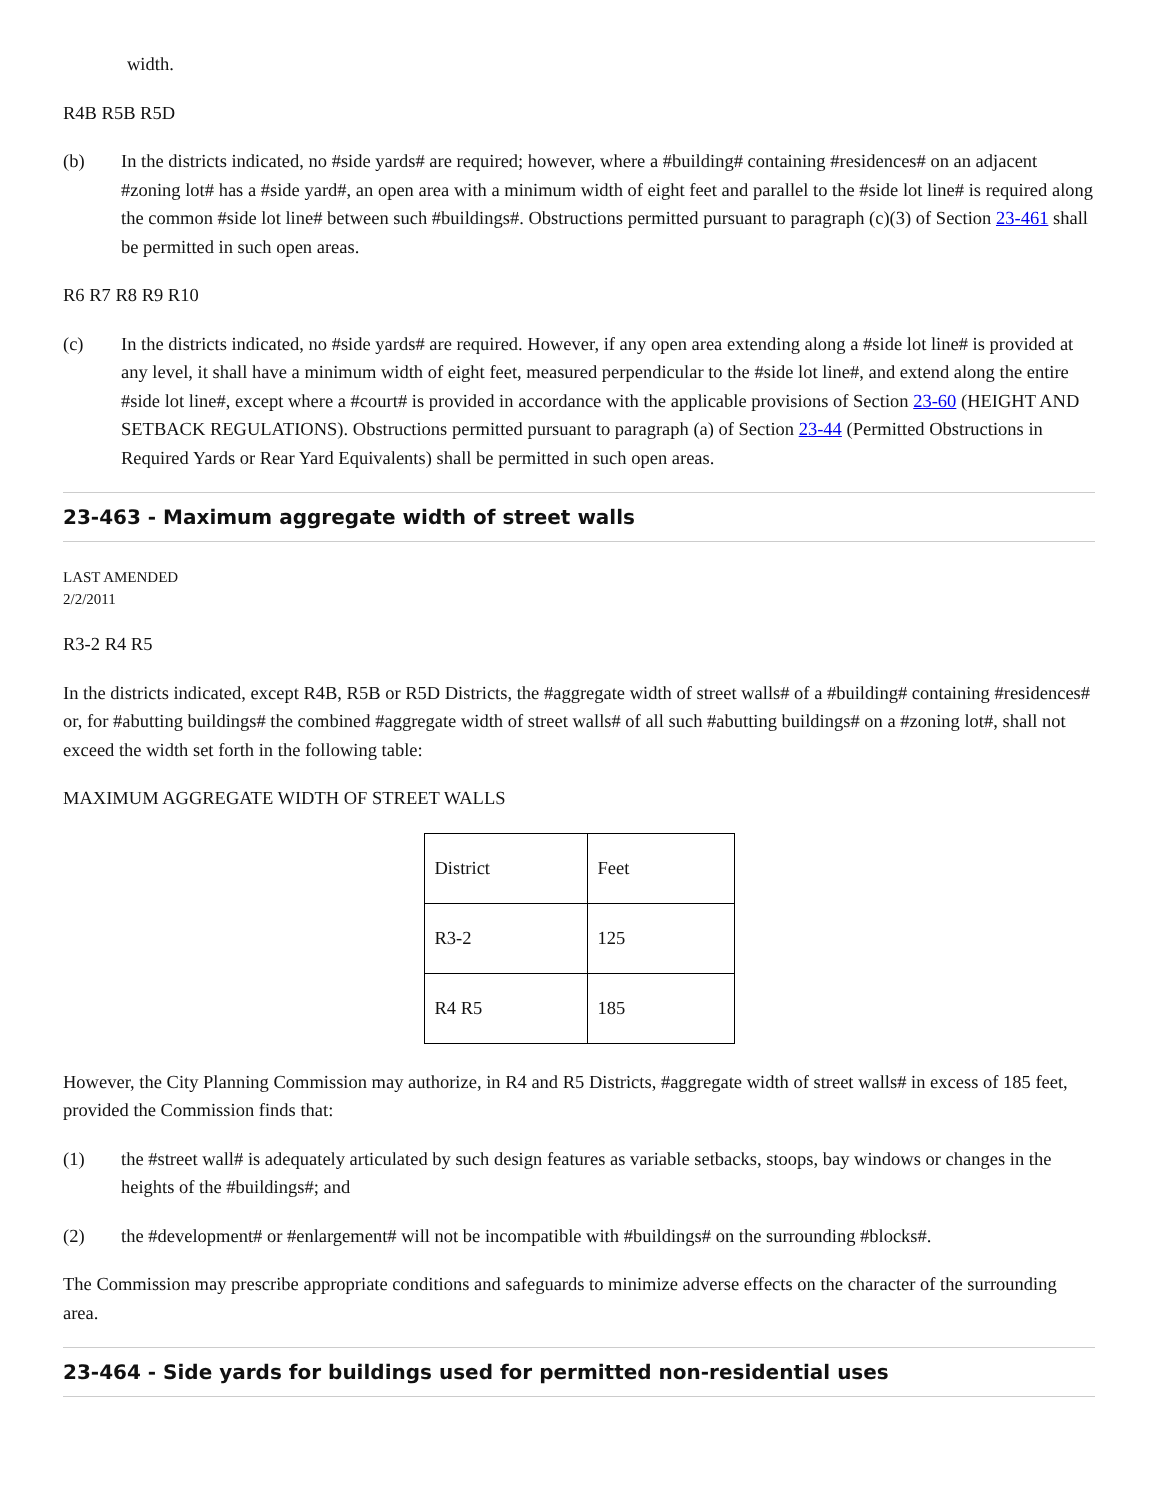width.
R4B R5B R5D
(b) In the districts indicated, no #side yards# are required; however, where a #building# containing #residences# on an adjacent #zoning lot# has a #side yard#, an open area with a minimum width of eight feet and parallel to the #side lot line# is required along the common #side lot line# between such #buildings#. Obstructions permitted pursuant to paragraph (c)(3) of Section 23-461 shall be permitted in such open areas.
R6 R7 R8 R9 R10
(c) In the districts indicated, no #side yards# are required. However, if any open area extending along a #side lot line# is provided at any level, it shall have a minimum width of eight feet, measured perpendicular to the #side lot line#, and extend along the entire #side lot line#, except where a #court# is provided in accordance with the applicable provisions of Section 23-60 (HEIGHT AND SETBACK REGULATIONS). Obstructions permitted pursuant to paragraph (a) of Section 23-44 (Permitted Obstructions in Required Yards or Rear Yard Equivalents) shall be permitted in such open areas.
23-463 - Maximum aggregate width of street walls
LAST AMENDED
2/2/2011
R3-2 R4 R5
In the districts indicated, except R4B, R5B or R5D Districts, the #aggregate width of street walls# of a #building# containing #residences# or, for #abutting buildings# the combined #aggregate width of street walls# of all such #abutting buildings# on a #zoning lot#, shall not exceed the width set forth in the following table:
MAXIMUM AGGREGATE WIDTH OF STREET WALLS
| District | Feet |
| R3-2 | 125 |
| R4 R5 | 185 |
However, the City Planning Commission may authorize, in R4 and R5 Districts, #aggregate width of street walls# in excess of 185 feet, provided the Commission finds that:
(1) the #street wall# is adequately articulated by such design features as variable setbacks, stoops, bay windows or changes in the heights of the #buildings#; and
(2) the #development# or #enlargement# will not be incompatible with #buildings# on the surrounding #blocks#.
The Commission may prescribe appropriate conditions and safeguards to minimize adverse effects on the character of the surrounding area.
23-464 - Side yards for buildings used for permitted non-residential uses